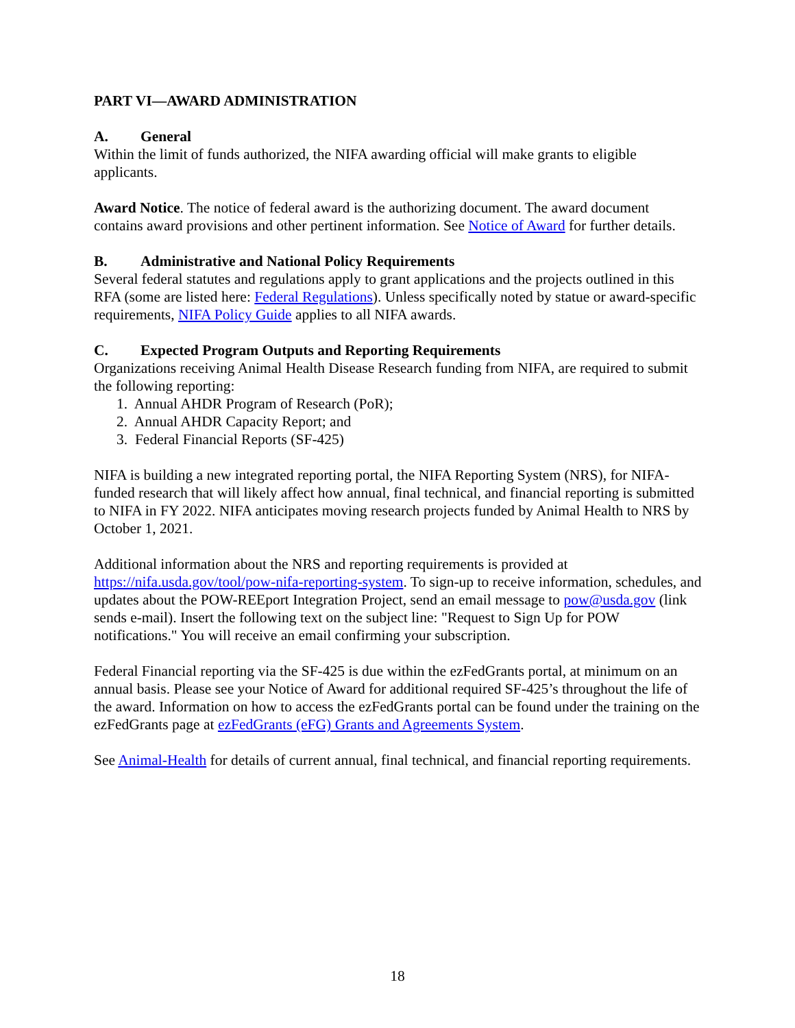PART VI—AWARD ADMINISTRATION
A. General
Within the limit of funds authorized, the NIFA awarding official will make grants to eligible applicants.
Award Notice. The notice of federal award is the authorizing document. The award document contains award provisions and other pertinent information. See Notice of Award for further details.
B. Administrative and National Policy Requirements
Several federal statutes and regulations apply to grant applications and the projects outlined in this RFA (some are listed here: Federal Regulations). Unless specifically noted by statue or award-specific requirements, NIFA Policy Guide applies to all NIFA awards.
C. Expected Program Outputs and Reporting Requirements
Organizations receiving Animal Health Disease Research funding from NIFA, are required to submit the following reporting:
1. Annual AHDR Program of Research (PoR);
2. Annual AHDR Capacity Report; and
3. Federal Financial Reports (SF-425)
NIFA is building a new integrated reporting portal, the NIFA Reporting System (NRS), for NIFA-funded research that will likely affect how annual, final technical, and financial reporting is submitted to NIFA in FY 2022. NIFA anticipates moving research projects funded by Animal Health to NRS by October 1, 2021.
Additional information about the NRS and reporting requirements is provided at https://nifa.usda.gov/tool/pow-nifa-reporting-system. To sign-up to receive information, schedules, and updates about the POW-REEport Integration Project, send an email message to pow@usda.gov (link sends e-mail). Insert the following text on the subject line: "Request to Sign Up for POW notifications." You will receive an email confirming your subscription.
Federal Financial reporting via the SF-425 is due within the ezFedGrants portal, at minimum on an annual basis. Please see your Notice of Award for additional required SF-425’s throughout the life of the award. Information on how to access the ezFedGrants portal can be found under the training on the ezFedGrants page at ezFedGrants (eFG) Grants and Agreements System.
See Animal-Health for details of current annual, final technical, and financial reporting requirements.
18